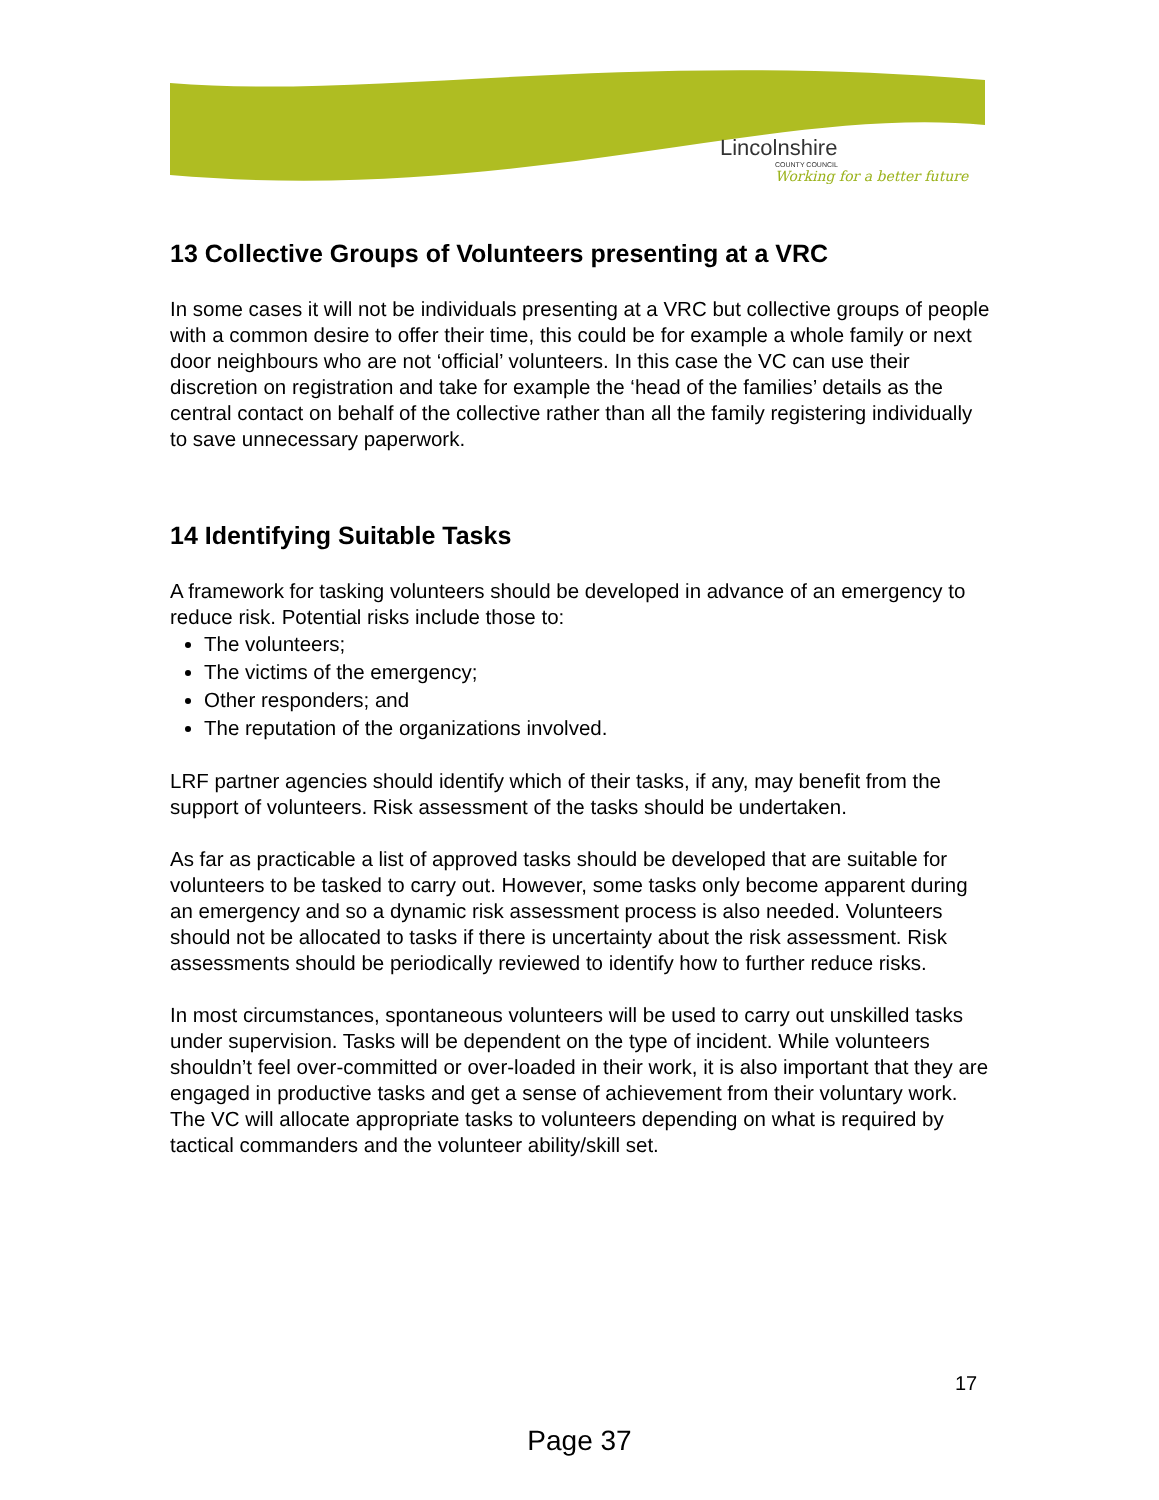Lincolnshire
COUNTY COUNCIL
Working for a better future
13 Collective Groups of Volunteers presenting at a VRC
In some cases it will not be individuals presenting at a VRC but collective groups of people with a common desire to offer their time, this could be for example a whole family or next door neighbours who are not ‘official’ volunteers. In this case the VC can use their discretion on registration and take for example the ‘head of the families’ details as the central contact on behalf of the collective rather than all the family registering individually to save unnecessary paperwork.
14 Identifying Suitable Tasks
A framework for tasking volunteers should be developed in advance of an emergency to reduce risk. Potential risks include those to:
The volunteers;
The victims of the emergency;
Other responders; and
The reputation of the organizations involved.
LRF partner agencies should identify which of their tasks, if any, may benefit from the support of volunteers. Risk assessment of the tasks should be undertaken.
As far as practicable a list of approved tasks should be developed that are suitable for volunteers to be tasked to carry out. However, some tasks only become apparent during an emergency and so a dynamic risk assessment process is also needed. Volunteers should not be allocated to tasks if there is uncertainty about the risk assessment. Risk assessments should be periodically reviewed to identify how to further reduce risks.
In most circumstances, spontaneous volunteers will be used to carry out unskilled tasks under supervision. Tasks will be dependent on the type of incident. While volunteers shouldn’t feel over-committed or over-loaded in their work, it is also important that they are engaged in productive tasks and get a sense of achievement from their voluntary work. The VC will allocate appropriate tasks to volunteers depending on what is required by tactical commanders and the volunteer ability/skill set.
17
Page 37